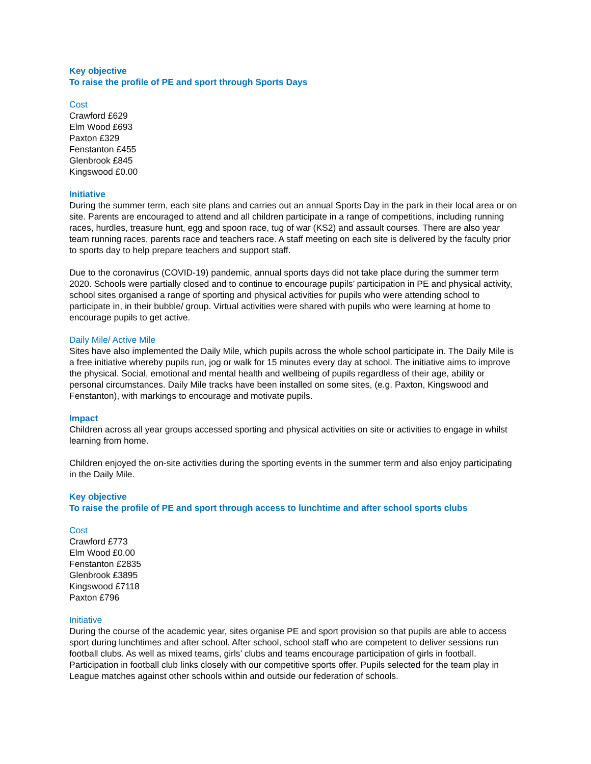Key objective
To raise the profile of PE and sport through Sports Days
Cost
Crawford £629
Elm Wood £693
Paxton £329
Fenstanton £455
Glenbrook £845
Kingswood £0.00
Initiative
During the summer term, each site plans and carries out an annual Sports Day in the park in their local area or on site. Parents are encouraged to attend and all children participate in a range of competitions, including running races, hurdles, treasure hunt, egg and spoon race, tug of war (KS2) and assault courses. There are also year team running races, parents race and teachers race. A staff meeting on each site is delivered by the faculty prior to sports day to help prepare teachers and support staff.
Due to the coronavirus (COVID-19) pandemic, annual sports days did not take place during the summer term 2020. Schools were partially closed and to continue to encourage pupils’ participation in PE and physical activity, school sites organised a range of sporting and physical activities for pupils who were attending school to participate in, in their bubble/ group. Virtual activities were shared with pupils who were learning at home to encourage pupils to get active.
Daily Mile/ Active Mile
Sites have also implemented the Daily Mile, which pupils across the whole school participate in. The Daily Mile is a free initiative whereby pupils run, jog or walk for 15 minutes every day at school. The initiative aims to improve the physical. Social, emotional and mental health and wellbeing of pupils regardless of their age, ability or personal circumstances. Daily Mile tracks have been installed on some sites, (e.g. Paxton, Kingswood and Fenstanton), with markings to encourage and motivate pupils.
Impact
Children across all year groups accessed sporting and physical activities on site or activities to engage in whilst learning from home.
Children enjoyed the on-site activities during the sporting events in the summer term and also enjoy participating in the Daily Mile.
Key objective
To raise the profile of PE and sport through access to lunchtime and after school sports clubs
Cost
Crawford £773
Elm Wood £0.00
Fenstanton £2835
Glenbrook £3895
Kingswood £7118
Paxton £796
Initiative
During the course of the academic year, sites organise PE and sport provision so that pupils are able to access sport during lunchtimes and after school. After school, school staff who are competent to deliver sessions run football clubs. As well as mixed teams, girls’ clubs and teams encourage participation of girls in football. Participation in football club links closely with our competitive sports offer. Pupils selected for the team play in League matches against other schools within and outside our federation of schools.